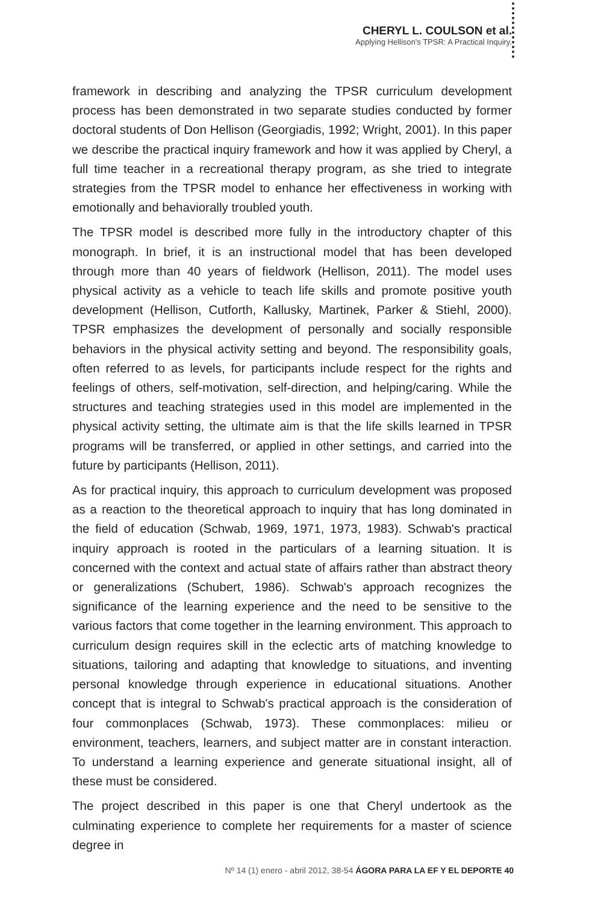CHERYL L. COULSON et al.
Applying Hellison's TPSR: A Practical Inquiry.
framework in describing and analyzing the TPSR curriculum development process has been demonstrated in two separate studies conducted by former doctoral students of Don Hellison (Georgiadis, 1992; Wright, 2001). In this paper we describe the practical inquiry framework and how it was applied by Cheryl, a full time teacher in a recreational therapy program, as she tried to integrate strategies from the TPSR model to enhance her effectiveness in working with emotionally and behaviorally troubled youth.
The TPSR model is described more fully in the introductory chapter of this monograph. In brief, it is an instructional model that has been developed through more than 40 years of fieldwork (Hellison, 2011). The model uses physical activity as a vehicle to teach life skills and promote positive youth development (Hellison, Cutforth, Kallusky, Martinek, Parker & Stiehl, 2000). TPSR emphasizes the development of personally and socially responsible behaviors in the physical activity setting and beyond. The responsibility goals, often referred to as levels, for participants include respect for the rights and feelings of others, self-motivation, self-direction, and helping/caring. While the structures and teaching strategies used in this model are implemented in the physical activity setting, the ultimate aim is that the life skills learned in TPSR programs will be transferred, or applied in other settings, and carried into the future by participants (Hellison, 2011).
As for practical inquiry, this approach to curriculum development was proposed as a reaction to the theoretical approach to inquiry that has long dominated in the field of education (Schwab, 1969, 1971, 1973, 1983). Schwab's practical inquiry approach is rooted in the particulars of a learning situation. It is concerned with the context and actual state of affairs rather than abstract theory or generalizations (Schubert, 1986). Schwab's approach recognizes the significance of the learning experience and the need to be sensitive to the various factors that come together in the learning environment. This approach to curriculum design requires skill in the eclectic arts of matching knowledge to situations, tailoring and adapting that knowledge to situations, and inventing personal knowledge through experience in educational situations. Another concept that is integral to Schwab's practical approach is the consideration of four commonplaces (Schwab, 1973). These commonplaces: milieu or environment, teachers, learners, and subject matter are in constant interaction. To understand a learning experience and generate situational insight, all of these must be considered.
The project described in this paper is one that Cheryl undertook as the culminating experience to complete her requirements for a master of science degree in
Nº 14 (1) enero - abril 2012, 38-54 ÁGORA PARA LA EF Y EL DEPORTE 40